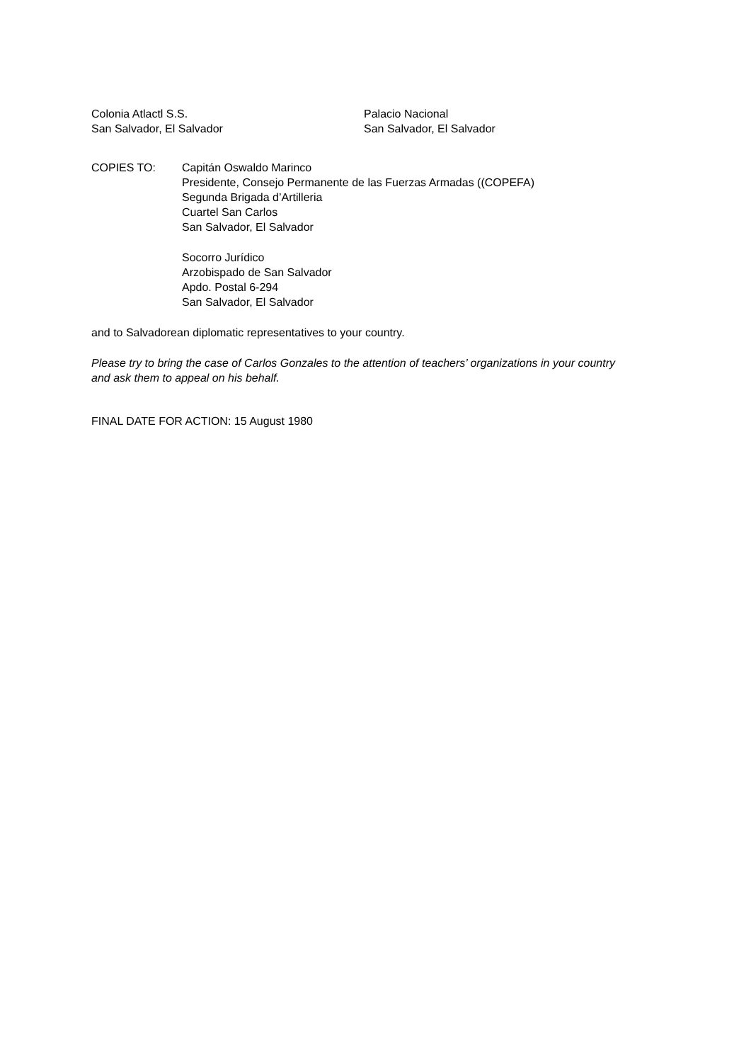Colonia Atlactl S.S.
San Salvador, El Salvador
Palacio Nacional
San Salvador, El Salvador
COPIES TO: Capitán Oswaldo Marinco
Presidente, Consejo Permanente de las Fuerzas Armadas ((COPEFA)
Segunda Brigada d’Artilleria
Cuartel San Carlos
San Salvador, El Salvador
Socorro Jurídico
Arzobispado de San Salvador
Apdo. Postal 6-294
San Salvador, El Salvador
and to Salvadorean diplomatic representatives to your country.
Please try to bring the case of Carlos Gonzales to the attention of teachers’ organizations in your country and ask them to appeal on his behalf.
FINAL DATE FOR ACTION: 15 August 1980